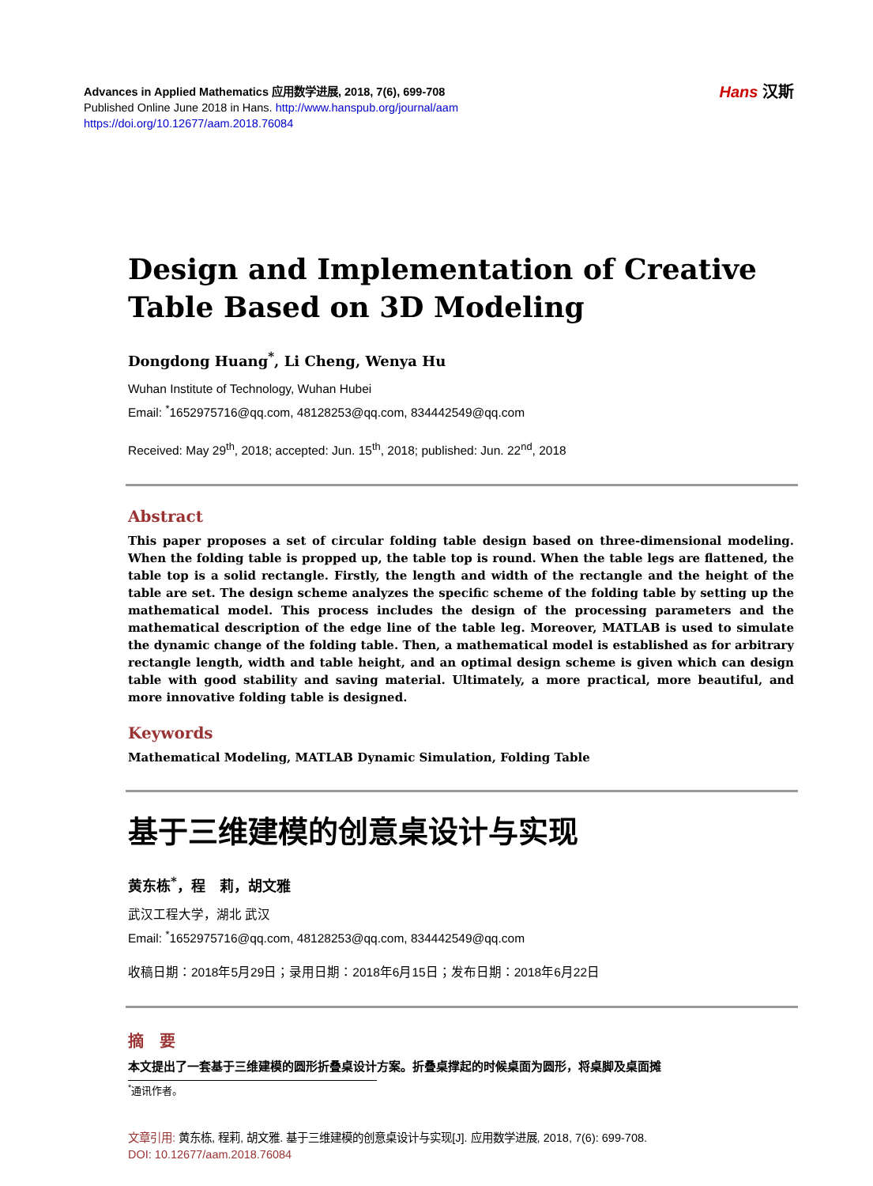Advances in Applied Mathematics 应用数学进展, 2018, 7(6), 699-708
Published Online June 2018 in Hans. http://www.hanspub.org/journal/aam
https://doi.org/10.12677/aam.2018.76084
Hans 汉斯
Design and Implementation of Creative Table Based on 3D Modeling
Dongdong Huang<sup>*</sup>, Li Cheng, Wenya Hu
Wuhan Institute of Technology, Wuhan Hubei
Email: <sup>*</sup>1652975716@qq.com, 48128253@qq.com, 834442549@qq.com
Received: May 29<sup>th</sup>, 2018; accepted: Jun. 15<sup>th</sup>, 2018; published: Jun. 22<sup>nd</sup>, 2018
Abstract
This paper proposes a set of circular folding table design based on three-dimensional modeling. When the folding table is propped up, the table top is round. When the table legs are flattened, the table top is a solid rectangle. Firstly, the length and width of the rectangle and the height of the table are set. The design scheme analyzes the specific scheme of the folding table by setting up the mathematical model. This process includes the design of the processing parameters and the mathematical description of the edge line of the table leg. Moreover, MATLAB is used to simulate the dynamic change of the folding table. Then, a mathematical model is established as for arbitrary rectangle length, width and table height, and an optimal design scheme is given which can design table with good stability and saving material. Ultimately, a more practical, more beautiful, and more innovative folding table is designed.
Keywords
Mathematical Modeling, MATLAB Dynamic Simulation, Folding Table
基于三维建模的创意桌设计与实现
黄东栋<sup>*</sup>，程　莉，胡文雅
武汉工程大学，湖北 武汉
Email: <sup>*</sup>1652975716@qq.com, 48128253@qq.com, 834442549@qq.com
收稿日期：2018年5月29日；录用日期：2018年6月15日；发布日期：2018年6月22日
摘　要
本文提出了一套基于三维建模的圆形折叠桌设计方案。折叠桌撑起的时候桌面为圆形，将桌脚及桌面摊
<sup>*</sup> 通讯作者。
文章引用: 黄东栋, 程莉, 胡文雅. 基于三维建模的创意桌设计与实现[J]. 应用数学进展, 2018, 7(6): 699-708.
DOI: 10.12677/aam.2018.76084